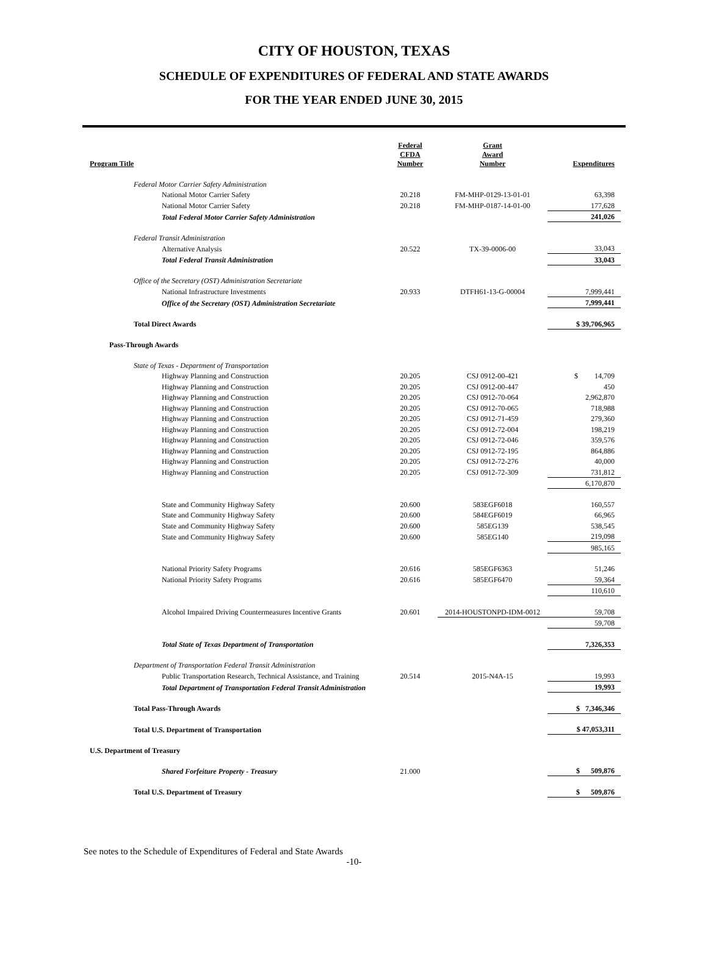CITY OF HOUSTON, TEXAS
SCHEDULE OF EXPENDITURES OF FEDERAL AND STATE AWARDS
FOR THE YEAR ENDED JUNE 30, 2015
| Program Title | Federal CFDA Number | Grant Award Number | Expenditures |
| --- | --- | --- | --- |
| Federal Motor Carrier Safety Administration | | | |
| National Motor Carrier Safety | 20.218 | FM-MHP-0129-13-01-01 | 63,398 |
| National Motor Carrier Safety | 20.218 | FM-MHP-0187-14-01-00 | 177,628 |
| Total Federal Motor Carrier Safety Administration | | | 241,026 |
| Federal Transit Administration | | | |
| Alternative Analysis | 20.522 | TX-39-0006-00 | 33,043 |
| Total Federal Transit Administration | | | 33,043 |
| Office of the Secretary (OST) Administration Secretariate | | | |
| National Infrastructure Investments | 20.933 | DTFH61-13-G-00004 | 7,999,441 |
| Office of the Secretary (OST) Administration Secretariate | | | 7,999,441 |
| Total Direct Awards | | | $ 39,706,965 |
| Pass-Through Awards | | | |
| State of Texas - Department of Transportation | | | |
| Highway Planning and Construction | 20.205 | CSJ 0912-00-421 | $ 14,709 |
| Highway Planning and Construction | 20.205 | CSJ 0912-00-447 | 450 |
| Highway Planning and Construction | 20.205 | CSJ 0912-70-064 | 2,962,870 |
| Highway Planning and Construction | 20.205 | CSJ 0912-70-065 | 718,988 |
| Highway Planning and Construction | 20.205 | CSJ 0912-71-459 | 279,360 |
| Highway Planning and Construction | 20.205 | CSJ 0912-72-004 | 198,219 |
| Highway Planning and Construction | 20.205 | CSJ 0912-72-046 | 359,576 |
| Highway Planning and Construction | 20.205 | CSJ 0912-72-195 | 864,886 |
| Highway Planning and Construction | 20.205 | CSJ 0912-72-276 | 40,000 |
| Highway Planning and Construction | 20.205 | CSJ 0912-72-309 | 731,812 |
| | | | 6,170,870 |
| State and Community Highway Safety | 20.600 | 583EGF6018 | 160,557 |
| State and Community Highway Safety | 20.600 | 584EGF6019 | 66,965 |
| State and Community Highway Safety | 20.600 | 585EG139 | 538,545 |
| State and Community Highway Safety | 20.600 | 585EG140 | 219,098 |
| | | | 985,165 |
| National Priority Safety Programs | 20.616 | 585EGF6363 | 51,246 |
| National Priority Safety Programs | 20.616 | 585EGF6470 | 59,364 |
| | | | 110,610 |
| Alcohol Impaired Driving Countermeasures Incentive Grants | 20.601 | 2014-HOUSTONPD-IDM-0012 | 59,708 |
| | | | 59,708 |
| Total State of Texas Department of Transportation | | | 7,326,353 |
| Department of Transportation Federal Transit Administration | | | |
| Public Transportation Research, Technical Assistance, and Training | 20.514 | 2015-N4A-15 | 19,993 |
| Total Department of Transportation Federal Transit Administration | | | 19,993 |
| Total Pass-Through Awards | | | $ 7,346,346 |
| Total U.S. Department of Transportation | | | $ 47,053,311 |
| U.S. Department of Treasury | | | |
| Shared Forfeiture Property - Treasury | 21.000 | | $ 509,876 |
| Total U.S. Department of Treasury | | | $ 509,876 |
See notes to the Schedule of Expenditures of Federal and State Awards
-10-